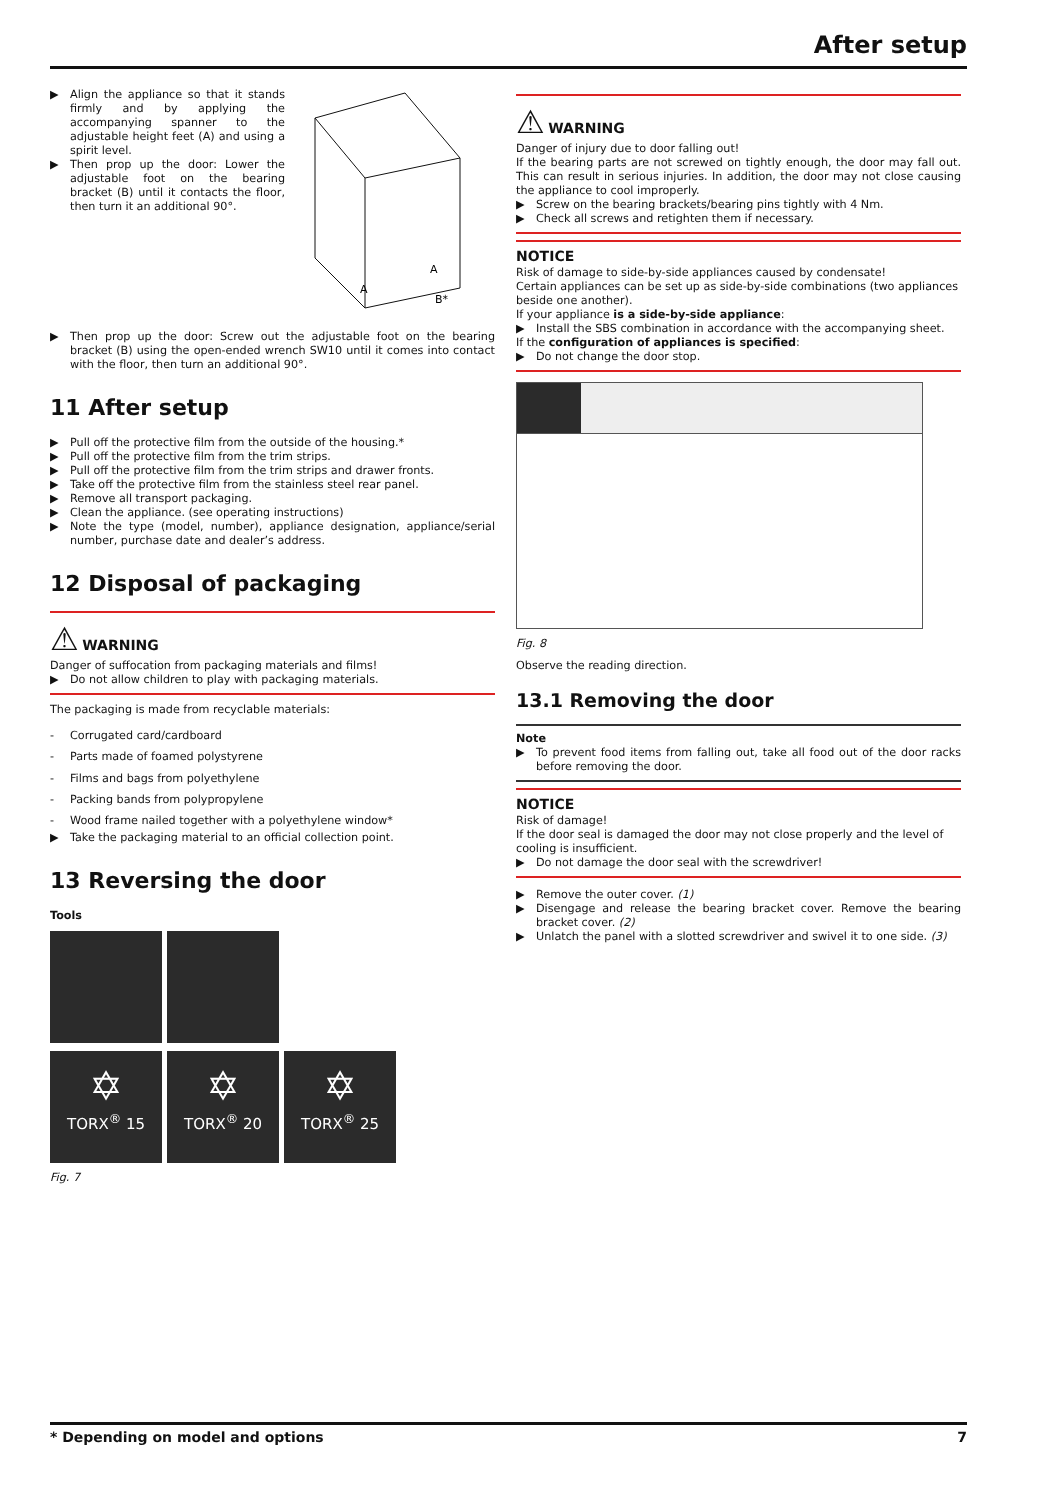After setup
▶ Align the appliance so that it stands firmly and by applying the accompanying spanner to the adjustable height feet (A) and using a spirit level.
▶ Then prop up the door: Lower the adjustable foot on the bearing bracket (B) until it contacts the floor, then turn it an additional 90°.
A
A
B*
▶ Then prop up the door: Screw out the adjustable foot on the bearing bracket (B) using the open-ended wrench SW10 until it comes into contact with the floor, then turn an additional 90°.
11 After setup
▶ Pull off the protective film from the outside of the housing.*
▶ Pull off the protective film from the trim strips.
▶ Pull off the protective film from the trim strips and drawer fronts.
▶ Take off the protective film from the stainless steel rear panel.
▶ Remove all transport packaging.
▶ Clean the appliance. (see operating instructions)
▶ Note the type (model, number), appliance designation, appliance/serial number, purchase date and dealer’s address.
12 Disposal of packaging
⚠ WARNING
Danger of suffocation from packaging materials and films!
▶ Do not allow children to play with packaging materials.
The packaging is made from recyclable materials:
- Corrugated card/cardboard
- Parts made of foamed polystyrene
- Films and bags from polyethylene
- Packing bands from polypropylene
- Wood frame nailed together with a polyethylene window*
▶ Take the packaging material to an official collection point.
13 Reversing the door
Tools
✡ TORX<sup>®</sup> 15 ✡ TORX<sup>®</sup> 20 ✡ TORX<sup>®</sup> 25
Fig. 7
⚠ WARNING
Danger of injury due to door falling out!
If the bearing parts are not screwed on tightly enough, the door may fall out. This can result in serious injuries. In addition, the door may not close causing the appliance to cool improperly.
▶ Screw on the bearing brackets/bearing pins tightly with 4 Nm.
▶ Check all screws and retighten them if necessary.
NOTICE
Risk of damage to side-by-side appliances caused by condensate!
Certain appliances can be set up as side-by-side combinations (two appliances beside one another).
If your appliance is a side-by-side appliance:
▶ Install the SBS combination in accordance with the accompanying sheet.
If the configuration of appliances is specified:
▶ Do not change the door stop.
Fig. 8
Observe the reading direction.
13.1 Removing the door
Note
▶ To prevent food items from falling out, take all food out of the door racks before removing the door.
NOTICE
Risk of damage!
If the door seal is damaged the door may not close properly and the level of cooling is insufficient.
▶ Do not damage the door seal with the screwdriver!
▶ Remove the outer cover. (1)
▶ Disengage and release the bearing bracket cover. Remove the bearing bracket cover. (2)
▶ Unlatch the panel with a slotted screwdriver and swivel it to one side. (3)
* Depending on model and options 7